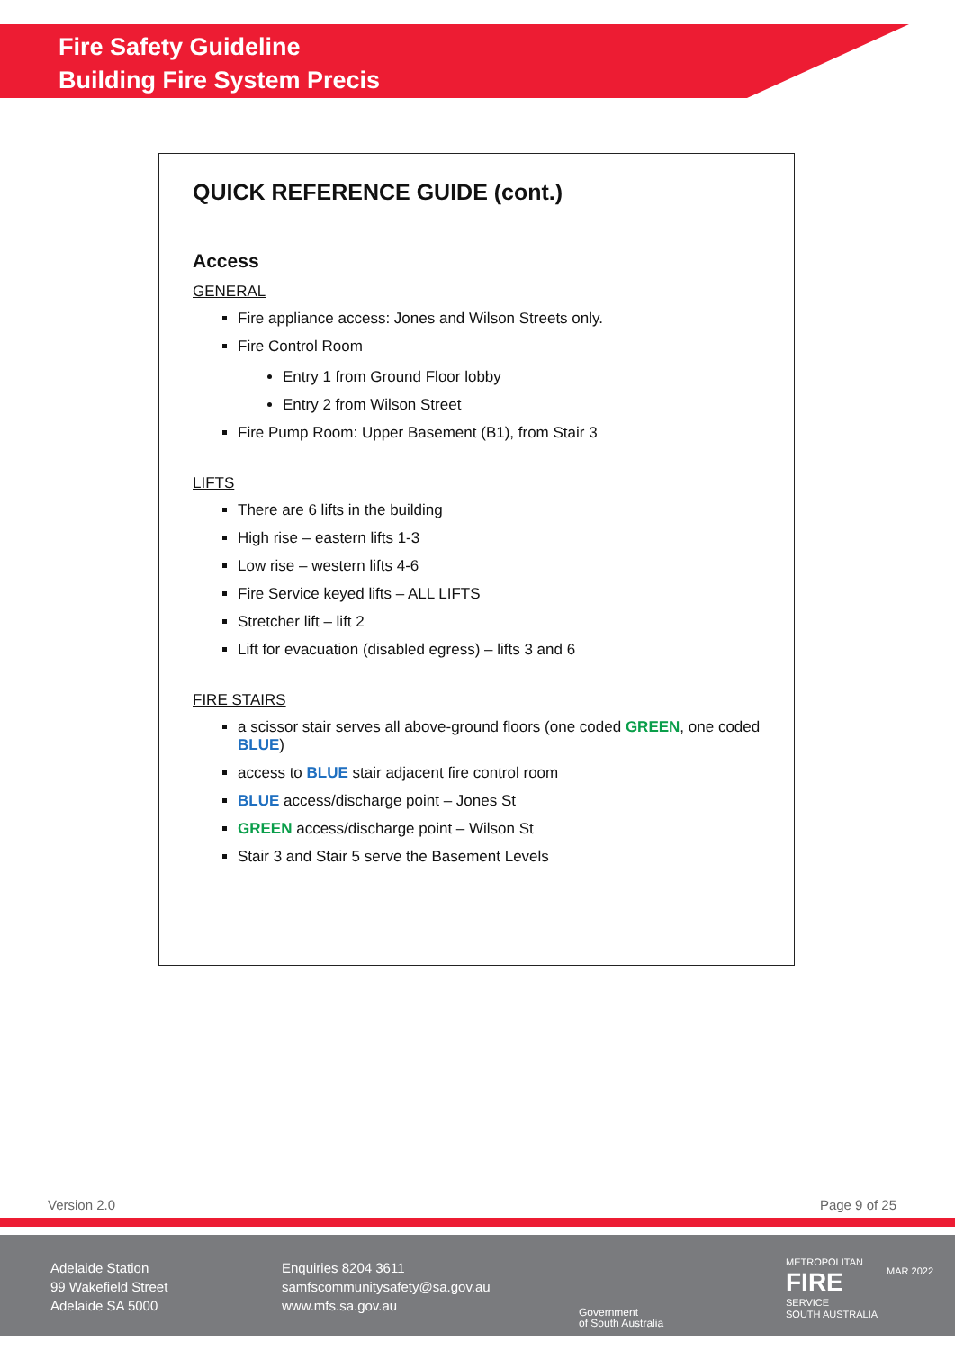Fire Safety Guideline
Building Fire System Precis
QUICK REFERENCE GUIDE (cont.)
Access
GENERAL
Fire appliance access: Jones and Wilson Streets only.
Fire Control Room
Entry 1 from Ground Floor lobby
Entry 2 from Wilson Street
Fire Pump Room: Upper Basement (B1), from Stair 3
LIFTS
There are 6 lifts in the building
High rise – eastern lifts 1-3
Low rise – western lifts 4-6
Fire Service keyed lifts – ALL LIFTS
Stretcher lift – lift 2
Lift for evacuation (disabled egress) – lifts 3 and 6
FIRE STAIRS
a scissor stair serves all above-ground floors (one coded GREEN, one coded BLUE)
access to BLUE stair adjacent fire control room
BLUE access/discharge point – Jones St
GREEN access/discharge point – Wilson St
Stair 3 and Stair 5 serve the Basement Levels
Version 2.0 Page 9 of 25
Adelaide Station
99 Wakefield Street
Adelaide SA 5000
Enquiries 8204 3611
samfscommunitysafety@sa.gov.au
www.mfs.sa.gov.au
Government
of South Australia
METROPOLITAN
FIRE
SERVICE
SOUTH AUSTRALIA
MAR 2022